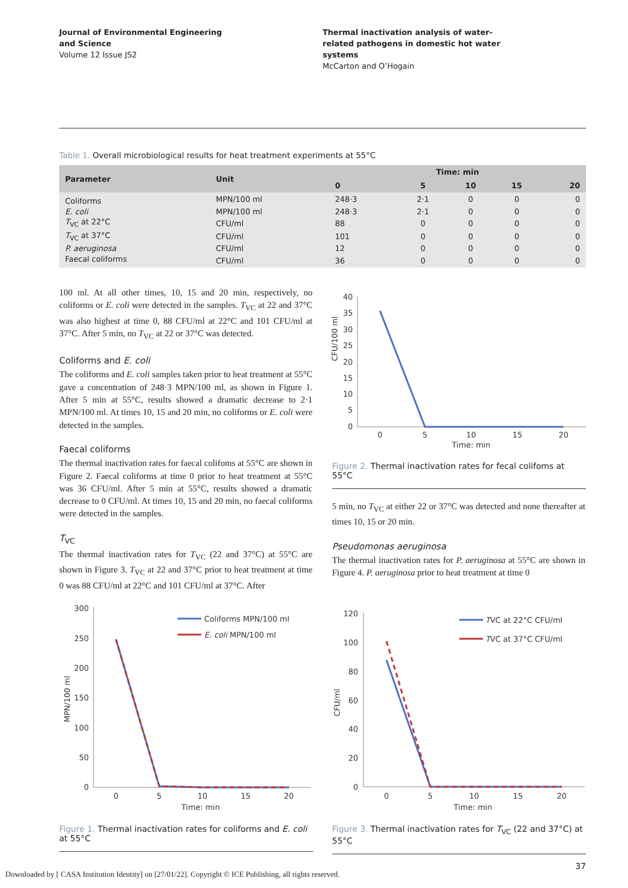Journal of Environmental Engineering
and Science
Volume 12 Issue JS2
Thermal inactivation analysis of water-
related pathogens in domestic hot water
systems
McCarton and O’Hogain
Table 1. Overall microbiological results for heat treatment experiments at 55°C
| Parameter | Unit | Time: min | | | | |
| --- | --- | --- | --- | --- | --- | --- |
| | | 0 | 5 | 10 | 15 | 20 |
| Coliforms | MPN/100 ml | 248·3 | 2·1 | 0 | 0 | 0 |
| E. coli | MPN/100 ml | 248·3 | 2·1 | 0 | 0 | 0 |
| T<sub>VC</sub> at 22°C | CFU/ml | 88 | 0 | 0 | 0 | 0 |
| T<sub>VC</sub> at 37°C | CFU/ml | 101 | 0 | 0 | 0 | 0 |
| P. aeruginosa | CFU/ml | 12 | 0 | 0 | 0 | 0 |
| Faecal coliforms | CFU/ml | 36 | 0 | 0 | 0 | 0 |
100 ml. At all other times, 10, 15 and 20 min, respectively, no coliforms or E. coli were detected in the samples. T<sub>VC</sub> at 22 and 37°C was also highest at time 0, 88 CFU/ml at 22°C and 101 CFU/ml at 37°C. After 5 min, no T<sub>VC</sub> at 22 or 37°C was detected.
Coliforms and E. coli
The coliforms and E. coli samples taken prior to heat treatment at 55°C gave a concentration of 248·3 MPN/100 ml, as shown in Figure 1. After 5 min at 55°C, results showed a dramatic decrease to 2·1 MPN/100 ml. At times 10, 15 and 20 min, no coliforms or E. coli were detected in the samples.
Faecal coliforms
The thermal inactivation rates for faecal colifoms at 55°C are shown in Figure 2. Faecal coliforms at time 0 prior to heat treatment at 55°C was 36 CFU/ml. After 5 min at 55°C, results showed a dramatic decrease to 0 CFU/ml. At times 10, 15 and 20 min, no faecal coliforms were detected in the samples.
T<sub>VC</sub>
The thermal inactivation rates for T<sub>VC</sub> (22 and 37°C) at 55°C are shown in Figure 3. T<sub>VC</sub> at 22 and 37°C prior to heat treatment at time 0 was 88 CFU/ml at 22°C and 101 CFU/ml at 37°C. After
CFU/100 ml
40
35
30
25
20
15
10
5
0
0
5
10
15
20
Time: min
Figure 2. Thermal inactivation rates for fecal colifoms at 55°C
5 min, no T<sub>VC</sub> at either 22 or 37°C was detected and none thereafter at times 10, 15 or 20 min.
Pseudomonas aeruginosa
The thermal inactivation rates for P. aeruginosa at 55°C are shown in Figure 4. P. aeruginosa prior to heat treatment at time 0
MPN/100 ml
300
250
200
150
100
50
0
Coliforms MPN/100 ml
E. coli MPN/100 ml
0
5
10
15
20
Time: min
Figure 1. Thermal inactivation rates for coliforms and E. coli at 55°C
CFU/ml
120
100
80
60
40
20
0
TVC at 22°C CFU/ml
TVC at 37°C CFU/ml
0
5
10
15
20
Time: min
Figure 3. Thermal inactivation rates for T<sub>VC</sub> (22 and 37°C) at 55°C
37
Downloaded by [ CASA Institution Identity] on [27/01/22]. Copyright © ICE Publishing, all rights reserved.